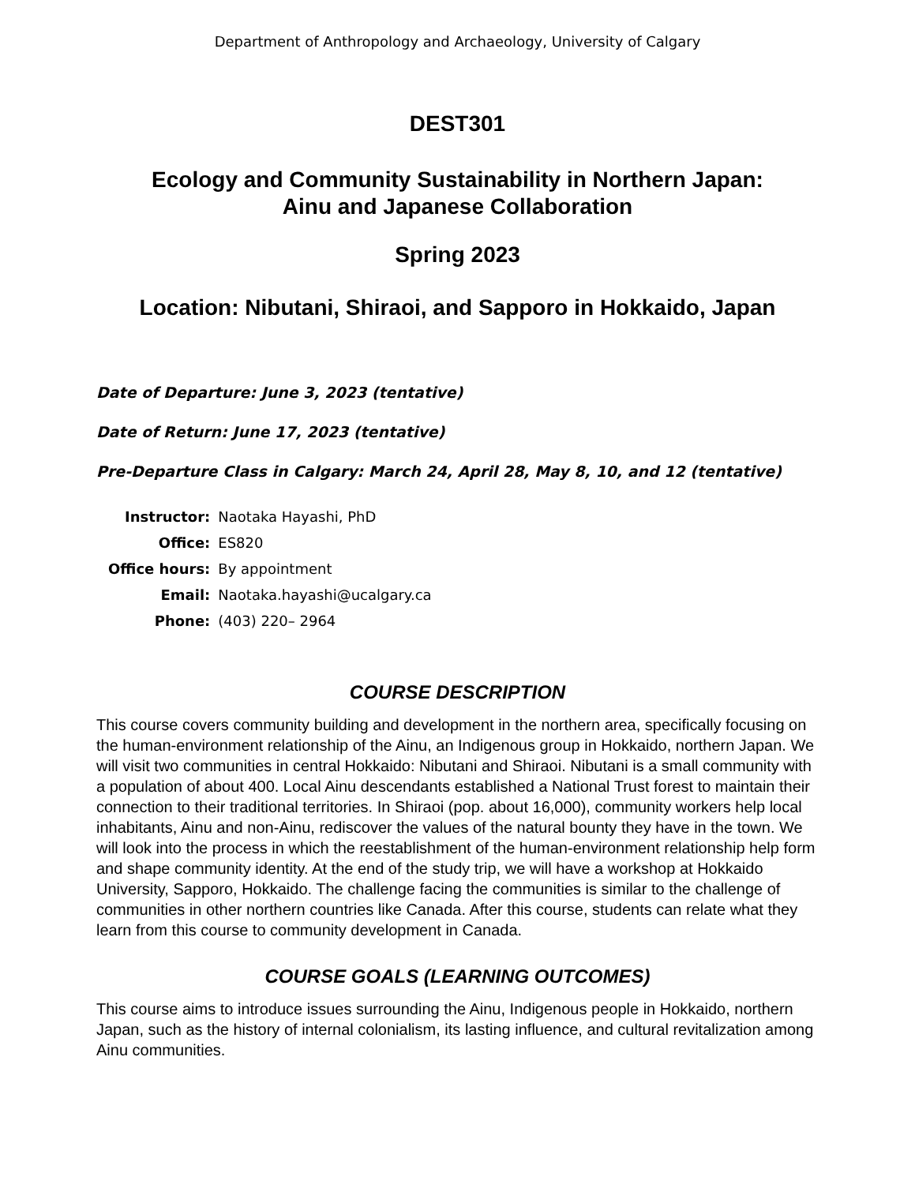Department of Anthropology and Archaeology, University of Calgary
DEST301
Ecology and Community Sustainability in Northern Japan:
Ainu and Japanese Collaboration
Spring 2023
Location: Nibutani, Shiraoi, and Sapporo in Hokkaido, Japan
Date of Departure: June 3, 2023 (tentative)
Date of Return: June 17, 2023 (tentative)
Pre-Departure Class in Calgary: March 24, April 28, May 8, 10, and 12 (tentative)
| Instructor: | Naotaka Hayashi, PhD |
| Office: | ES820 |
| Office hours: | By appointment |
| Email: | Naotaka.hayashi@ucalgary.ca |
| Phone: | (403) 220– 2964 |
COURSE DESCRIPTION
This course covers community building and development in the northern area, specifically focusing on the human-environment relationship of the Ainu, an Indigenous group in Hokkaido, northern Japan. We will visit two communities in central Hokkaido: Nibutani and Shiraoi. Nibutani is a small community with a population of about 400. Local Ainu descendants established a National Trust forest to maintain their connection to their traditional territories. In Shiraoi (pop. about 16,000), community workers help local inhabitants, Ainu and non-Ainu, rediscover the values of the natural bounty they have in the town. We will look into the process in which the reestablishment of the human-environment relationship help form and shape community identity. At the end of the study trip, we will have a workshop at Hokkaido University, Sapporo, Hokkaido. The challenge facing the communities is similar to the challenge of communities in other northern countries like Canada. After this course, students can relate what they learn from this course to community development in Canada.
COURSE GOALS (LEARNING OUTCOMES)
This course aims to introduce issues surrounding the Ainu, Indigenous people in Hokkaido, northern Japan, such as the history of internal colonialism, its lasting influence, and cultural revitalization among Ainu communities.